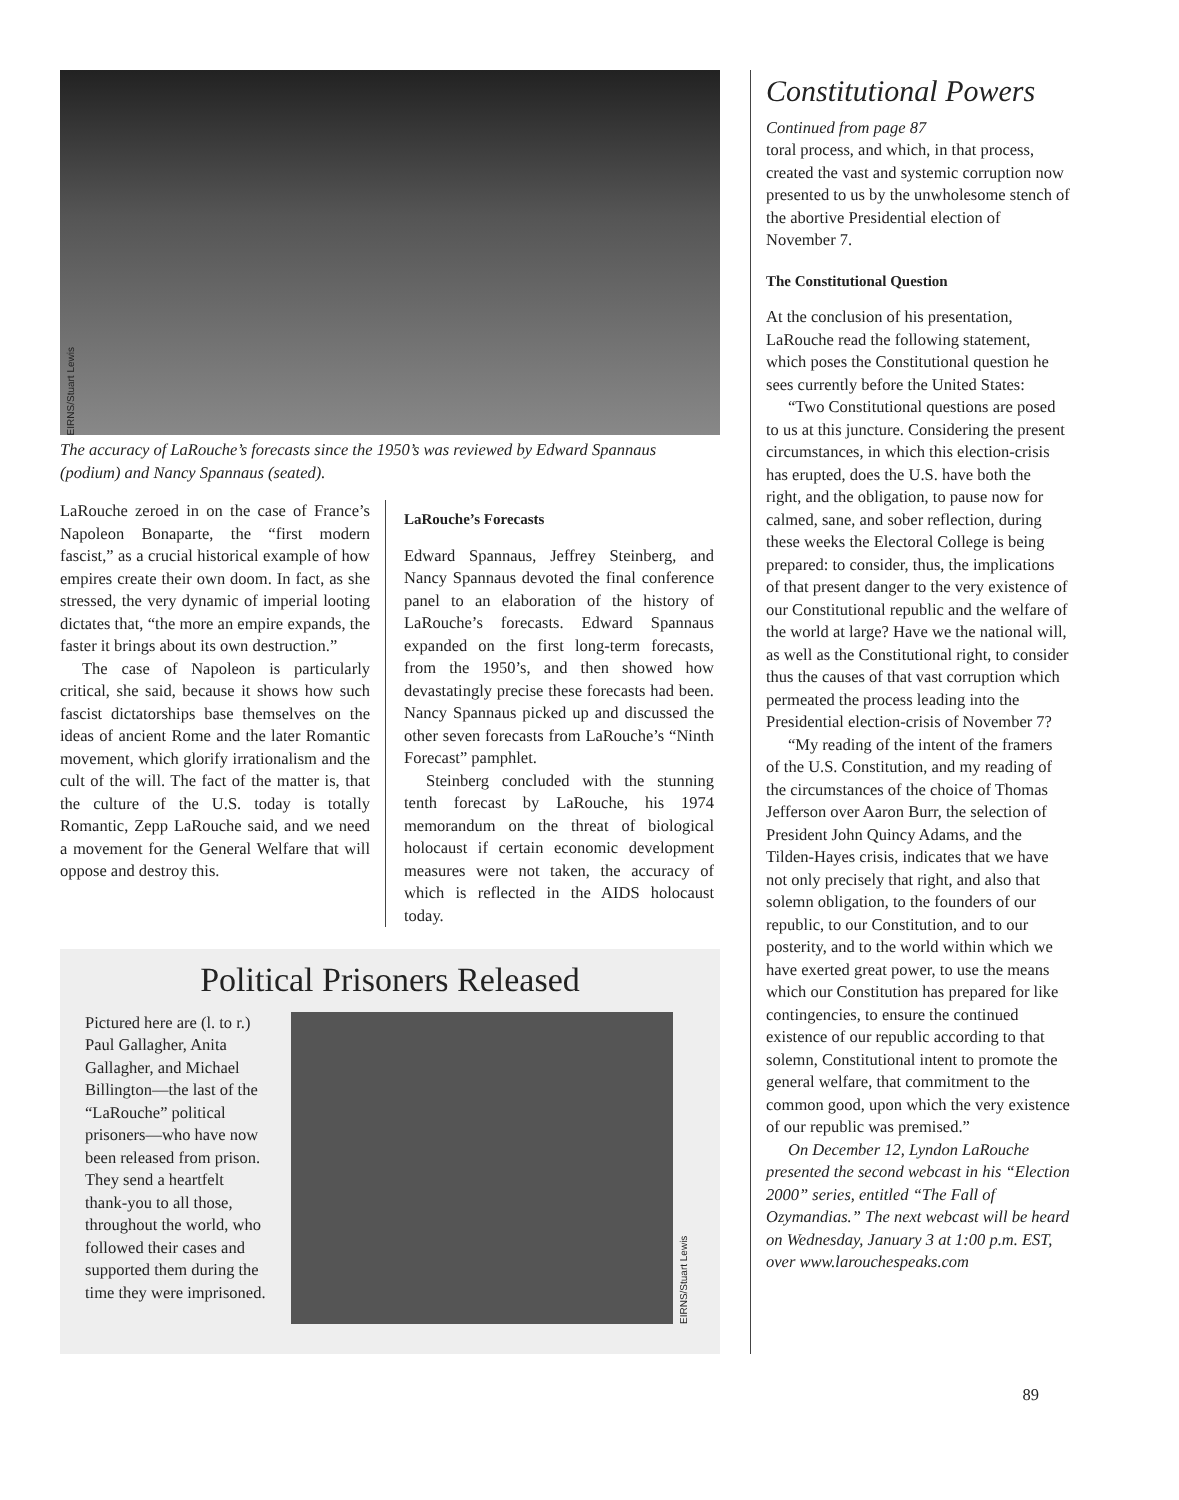EIRNS/Stuart Lewis
The accuracy of LaRouche’s forecasts since the 1950’s was reviewed by Edward Spannaus (podium) and Nancy Spannaus (seated).
LaRouche zeroed in on the case of France’s Napoleon Bonaparte, the “first modern fascist,” as a crucial historical example of how empires create their own doom. In fact, as she stressed, the very dynamic of imperial looting dictates that, “the more an empire expands, the faster it brings about its own destruction.”
The case of Napoleon is particularly critical, she said, because it shows how such fascist dictatorships base themselves on the ideas of ancient Rome and the later Romantic movement, which glorify irrationalism and the cult of the will. The fact of the matter is, that the culture of the U.S. today is totally Romantic, Zepp LaRouche said, and we need a movement for the General Welfare that will oppose and destroy this.
LaRouche’s Forecasts
Edward Spannaus, Jeffrey Steinberg, and Nancy Spannaus devoted the final conference panel to an elaboration of the history of LaRouche’s forecasts. Edward Spannaus expanded on the first long-term forecasts, from the 1950’s, and then showed how devastatingly precise these forecasts had been. Nancy Spannaus picked up and discussed the other seven forecasts from LaRouche’s “Ninth Forecast” pamphlet.
Steinberg concluded with the stunning tenth forecast by LaRouche, his 1974 memorandum on the threat of biological holocaust if certain economic development measures were not taken, the accuracy of which is reflected in the AIDS holocaust today.
Political Prisoners Released
Pictured here are (l. to r.) Paul Gallagher, Anita Gallagher, and Michael Billington—the last of the “LaRouche” political prisoners—who have now been released from prison. They send a heartfelt thank-you to all those, throughout the world, who followed their cases and supported them during the time they were imprisoned.
EIRNS/Stuart Lewis
Constitutional Powers
Continued from page 87
toral process, and which, in that process, created the vast and systemic corruption now presented to us by the unwholesome stench of the abortive Presidential election of November 7.
The Constitutional Question
At the conclusion of his presentation, LaRouche read the following statement, which poses the Constitutional question he sees currently before the United States:
“Two Constitutional questions are posed to us at this juncture. Considering the present circumstances, in which this election-crisis has erupted, does the U.S. have both the right, and the obligation, to pause now for calmed, sane, and sober reflection, during these weeks the Electoral College is being prepared: to consider, thus, the implications of that present danger to the very existence of our Constitutional republic and the welfare of the world at large? Have we the national will, as well as the Constitutional right, to consider thus the causes of that vast corruption which permeated the process leading into the Presidential election-crisis of November 7?
“My reading of the intent of the framers of the U.S. Constitution, and my reading of the circumstances of the choice of Thomas Jefferson over Aaron Burr, the selection of President John Quincy Adams, and the Tilden-Hayes crisis, indicates that we have not only precisely that right, and also that solemn obligation, to the founders of our republic, to our Constitution, and to our posterity, and to the world within which we have exerted great power, to use the means which our Constitution has prepared for like contingencies, to ensure the continued existence of our republic according to that solemn, Constitutional intent to promote the general welfare, that commitment to the common good, upon which the very existence of our republic was premised.”
On December 12, Lyndon LaRouche presented the second webcast in his “Election 2000” series, entitled “The Fall of Ozymandias.” The next webcast will be heard on Wednesday, January 3 at 1:00 p.m. EST, over www.larouchespeaks.com
89